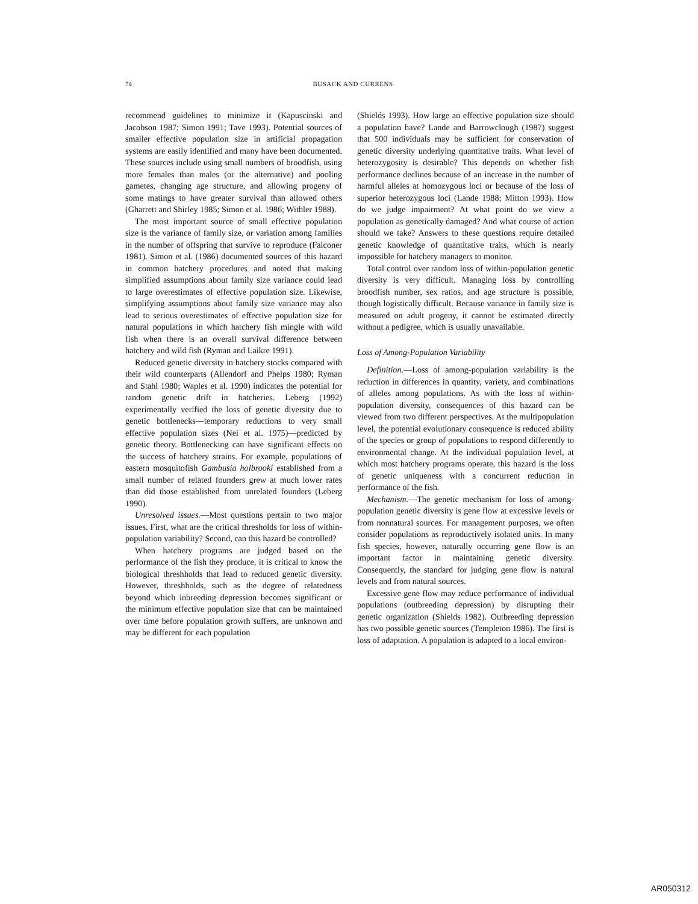74
BUSACK AND CURRENS
recommend guidelines to minimize it (Kapuscinski and Jacobson 1987; Simon 1991; Tave 1993). Potential sources of smaller effective population size in artificial propagation systems are easily identified and many have been documented. These sources include using small numbers of broodfish, using more females than males (or the alternative) and pooling gametes, changing age structure, and allowing progeny of some matings to have greater survival than allowed others (Gharrett and Shirley 1985; Simon et al. 1986; Withler 1988).
The most important source of small effective population size is the variance of family size, or variation among families in the number of offspring that survive to reproduce (Falconer 1981). Simon et al. (1986) documented sources of this hazard in common hatchery procedures and noted that making simplified assumptions about family size variance could lead to large overestimates of effective population size. Likewise, simplifying assumptions about family size variance may also lead to serious overestimates of effective population size for natural populations in which hatchery fish mingle with wild fish when there is an overall survival difference between hatchery and wild fish (Ryman and Laikre 1991).
Reduced genetic diversity in hatchery stocks compared with their wild counterparts (Allendorf and Phelps 1980; Ryman and Stahl 1980; Waples et al. 1990) indicates the potential for random genetic drift in hatcheries. Leberg (1992) experimentally verified the loss of genetic diversity due to genetic bottlenecks—temporary reductions to very small effective population sizes (Nei et al. 1975)—predicted by genetic theory. Bottlenecking can have significant effects on the success of hatchery strains. For example, populations of eastern mosquitofish Gambusia holbrooki established from a small number of related founders grew at much lower rates than did those established from unrelated founders (Leberg 1990).
Unresolved issues.—Most questions pertain to two major issues. First, what are the critical thresholds for loss of within-population variability? Second, can this hazard be controlled?
When hatchery programs are judged based on the performance of the fish they produce, it is critical to know the biological threshholds that lead to reduced genetic diversity. However, threshholds, such as the degree of relatedness beyond which inbreeding depression becomes significant or the minimum effective population size that can be maintained over time before population growth suffers, are unknown and may be different for each population
(Shields 1993). How large an effective population size should a population have? Lande and Barrowclough (1987) suggest that 500 individuals may be sufficient for conservation of genetic diversity underlying quantitative traits. What level of heterozygosity is desirable? This depends on whether fish performance declines because of an increase in the number of harmful alleles at homozygous loci or because of the loss of superior heterozygous loci (Lande 1988; Mitton 1993). How do we judge impairment? At what point do we view a population as genetically damaged? And what course of action should we take? Answers to these questions require detailed genetic knowledge of quantitative traits, which is nearly impossible for hatchery managers to monitor.
Total control over random loss of within-population genetic diversity is very difficult. Managing loss by controlling broodfish number, sex ratios, and age structure is possible, though logistically difficult. Because variance in family size is measured on adult progeny, it cannot be estimated directly without a pedigree, which is usually unavailable.
Loss of Among-Population Variability
Definition.—Loss of among-population variability is the reduction in differences in quantity, variety, and combinations of alleles among populations. As with the loss of within-population diversity, consequences of this hazard can be viewed from two different perspectives. At the multipopulation level, the potential evolutionary consequence is reduced ability of the species or group of populations to respond differently to environmental change. At the individual population level, at which most hatchery programs operate, this hazard is the loss of genetic uniqueness with a concurrent reduction in performance of the fish.
Mechanism.—The genetic mechanism for loss of among-population genetic diversity is gene flow at excessive levels or from nonnatural sources. For management purposes, we often consider populations as reproductively isolated units. In many fish species, however, naturally occurring gene flow is an important factor in maintaining genetic diversity. Consequently, the standard for judging gene flow is natural levels and from natural sources.
Excessive gene flow may reduce performance of individual populations (outbreeding depression) by disrupting their genetic organization (Shields 1982). Outbreeding depression has two possible genetic sources (Templeton 1986). The first is loss of adaptation. A population is adapted to a local environ-
AR050312